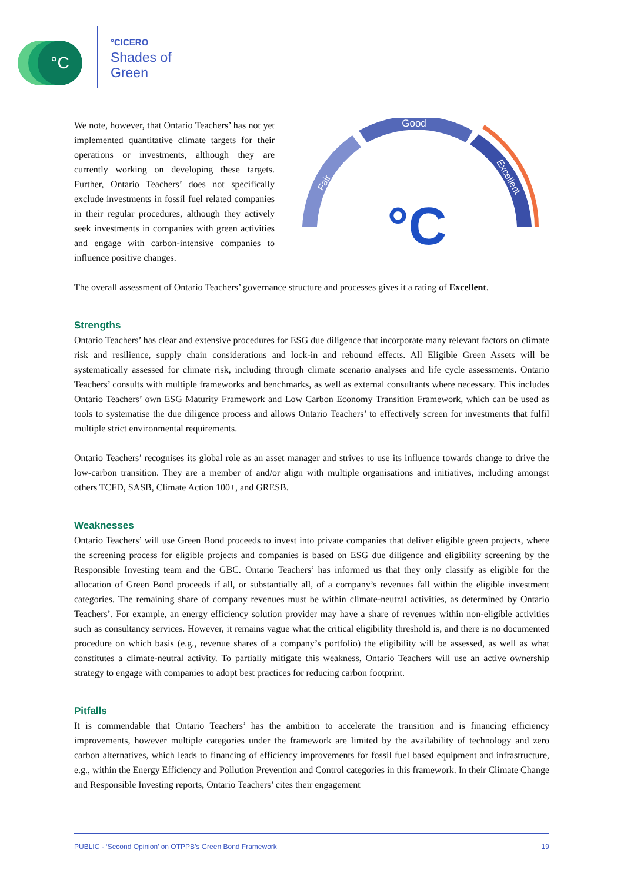°C
°CICERO
Shades of
Green
We note, however, that Ontario Teachers’ has not yet implemented quantitative climate targets for their operations or investments, although they are currently working on developing these targets. Further, Ontario Teachers’ does not specifically exclude investments in fossil fuel related companies in their regular procedures, although they actively seek investments in companies with green activities and engage with carbon-intensive companies to influence positive changes.
Good
Fair
Excellent
°C
The overall assessment of Ontario Teachers’ governance structure and processes gives it a rating of Excellent.
Strengths
Ontario Teachers’ has clear and extensive procedures for ESG due diligence that incorporate many relevant factors on climate risk and resilience, supply chain considerations and lock-in and rebound effects. All Eligible Green Assets will be systematically assessed for climate risk, including through climate scenario analyses and life cycle assessments. Ontario Teachers’ consults with multiple frameworks and benchmarks, as well as external consultants where necessary. This includes Ontario Teachers’ own ESG Maturity Framework and Low Carbon Economy Transition Framework, which can be used as tools to systematise the due diligence process and allows Ontario Teachers’ to effectively screen for investments that fulfil multiple strict environmental requirements.
Ontario Teachers’ recognises its global role as an asset manager and strives to use its influence towards change to drive the low-carbon transition. They are a member of and/or align with multiple organisations and initiatives, including amongst others TCFD, SASB, Climate Action 100+, and GRESB.
Weaknesses
Ontario Teachers’ will use Green Bond proceeds to invest into private companies that deliver eligible green projects, where the screening process for eligible projects and companies is based on ESG due diligence and eligibility screening by the Responsible Investing team and the GBC. Ontario Teachers’ has informed us that they only classify as eligible for the allocation of Green Bond proceeds if all, or substantially all, of a company’s revenues fall within the eligible investment categories. The remaining share of company revenues must be within climate-neutral activities, as determined by Ontario Teachers’. For example, an energy efficiency solution provider may have a share of revenues within non-eligible activities such as consultancy services. However, it remains vague what the critical eligibility threshold is, and there is no documented procedure on which basis (e.g., revenue shares of a company’s portfolio) the eligibility will be assessed, as well as what constitutes a climate-neutral activity. To partially mitigate this weakness, Ontario Teachers will use an active ownership strategy to engage with companies to adopt best practices for reducing carbon footprint.
Pitfalls
It is commendable that Ontario Teachers’ has the ambition to accelerate the transition and is financing efficiency improvements, however multiple categories under the framework are limited by the availability of technology and zero carbon alternatives, which leads to financing of efficiency improvements for fossil fuel based equipment and infrastructure, e.g., within the Energy Efficiency and Pollution Prevention and Control categories in this framework. In their Climate Change and Responsible Investing reports, Ontario Teachers’ cites their engagement
PUBLIC - ‘Second Opinion’ on OTPPB’s Green Bond Framework 19